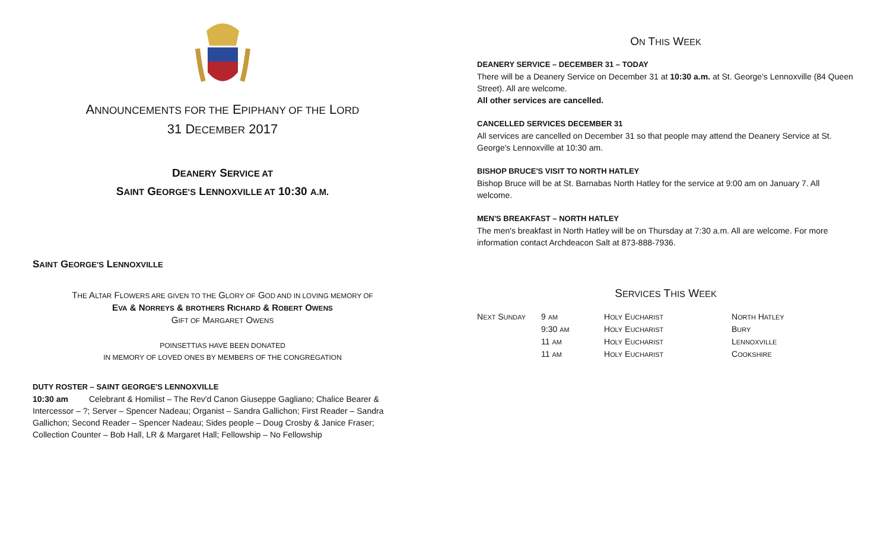ANNOUNCEMENTS FOR THE EPIPHANY OF THE LORD
31 DECEMBER 2017
DEANERY SERVICE AT
SAINT GEORGE'S LENNOXVILLE AT 10:30 A.M.
SAINT GEORGE'S LENNOXVILLE
THE ALTAR FLOWERS ARE GIVEN TO THE GLORY OF GOD AND IN LOVING MEMORY OF
EVA & NORREYS & BROTHERS RICHARD & ROBERT OWENS
GIFT OF MARGARET OWENS
POINSETTIAS HAVE BEEN DONATED
IN MEMORY OF LOVED ONES BY MEMBERS OF THE CONGREGATION
DUTY ROSTER – SAINT GEORGE'S LENNOXVILLE
10:30 am Celebrant & Homilist – The Rev'd Canon Giuseppe Gagliano; Chalice Bearer & Intercessor – ?; Server – Spencer Nadeau; Organist – Sandra Gallichon; First Reader – Sandra Gallichon; Second Reader – Spencer Nadeau; Sides people – Doug Crosby & Janice Fraser; Collection Counter – Bob Hall, LR & Margaret Hall; Fellowship – No Fellowship
ON THIS WEEK
DEANERY SERVICE – DECEMBER 31 – TODAY
There will be a Deanery Service on December 31 at 10:30 a.m. at St. George's Lennoxville (84 Queen Street). All are welcome.
All other services are cancelled.
CANCELLED SERVICES DECEMBER 31
All services are cancelled on December 31 so that people may attend the Deanery Service at St. George's Lennoxville at 10:30 am.
BISHOP BRUCE'S VISIT TO NORTH HATLEY
Bishop Bruce will be at St. Barnabas North Hatley for the service at 9:00 am on January 7. All welcome.
MEN'S BREAKFAST – NORTH HATLEY
The men's breakfast in North Hatley will be on Thursday at 7:30 a.m. All are welcome. For more information contact Archdeacon Salt at 873-888-7936.
SERVICES THIS WEEK
| N EXT S UNDAY | 9 AM | H OLY E UCHARIST | N ORTH H ATLEY |
| | 9:30 AM | H OLY E UCHARIST | B URY |
| | 11 AM | H OLY E UCHARIST | L ENNOXVILLE |
| | 11 AM | H OLY E UCHARIST | C OOKSHIRE |